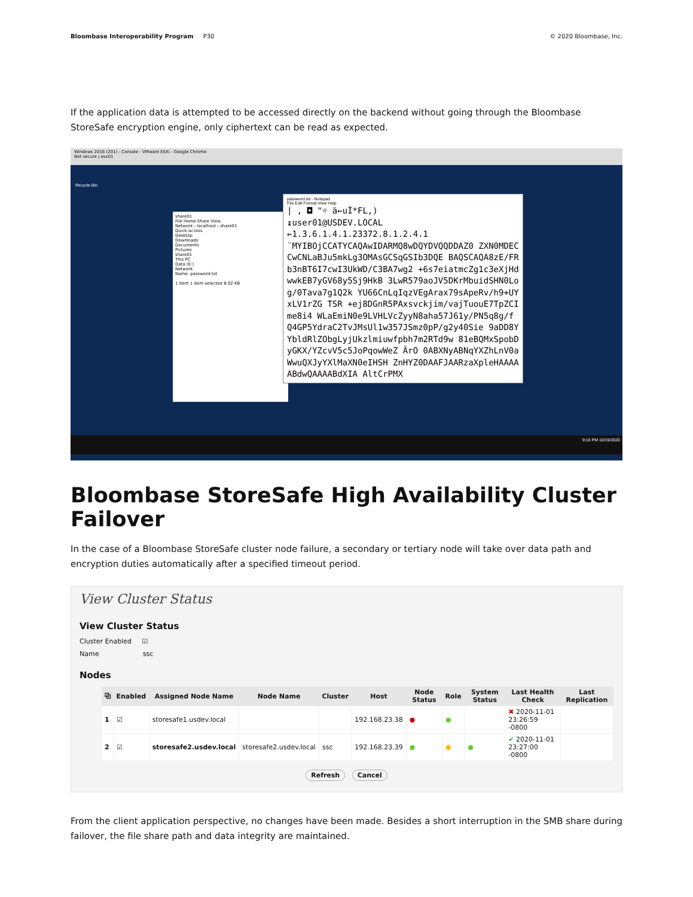Bloombase Interoperability Program P30 © 2020 Bloombase, Inc.
If the application data is attempted to be accessed directly on the backend without going through the Bloombase StoreSafe encryption engine, only ciphertext can be read as expected.
Windows 2016 (201) - Console - VMware ESXi - Google Chrome
Not secure | esx01
Recycle Bin
share01
File Home Share View
Network › localhost › share01
Quick access
Desktop
Downloads
Documents
Pictures
share01
This PC
Data (E:)
Network
Name: password.txt
1 item 1 item selected 8.02 KB
password.txt - Notepad
File Edit Format View Help
| , ◘ "☼ ä←uÌ*FL,)
↨user01@USDEV.LOCAL
←1.3.6.1.4.1.23372.8.1.2.4.1
¨MYIBOjCCATYCAQAwIDARMQ8wDQYDVQQDDAZ0 ZXN0MDECCwCNLaBJu5mkLg3OMAsGCSqGSIb3DQE BAQSCAQA8zE/FRb3nBT6I7cwI3UkWD/C3BA7wg2 +6s7eiatmcZg1c3eXjHdwwkEB7yGV68y5Sj9HkB 3LwR579aoJV5DKrMbuidSHN0Log/0Tava7g1Q2k YU66CnLqIqzVEgArax79sApeRv/h9+UYxLV1rZG TSR +ej8DGnR5PAxsvckjim/vajTuouE7TpZCIme8i4 WLaEmiN0e9LVHLVcZyyN8aha57J61y/PN5q8g/f Q4GP5YdraC2TvJMsUl1w357JSmz0pP/g2y40Sie 9aDD8YYbldRlZObgLyjUkzlmiuwfpbh7m2RTd9w 81eBQMxSpobDyGKX/YZcvV5c5JoPqowWeZ ÄrO 0ABXNyABNqYXZhLnV0aWwuQXJyYXlMaXN0eIHSH ZnHYZ0DAAFJAARzaXpleHAAAAABdwQAAAABdXIA AltCrPMX
9:16 PM 10/19/2020
Bloombase StoreSafe High Availability Cluster Failover
In the case of a Bloombase StoreSafe cluster node failure, a secondary or tertiary node will take over data path and encryption duties automatically after a specified timeout period.
View Cluster Status
View Cluster Status
Cluster Enabled ☑
Name ssc
Nodes
| ⧉ | Enabled | Assigned Node Name | Node Name | Cluster | Host | Node Status | Role | System Status | Last Health Check | Last Replication |
| --- | --- | --- | --- | --- | --- | --- | --- | --- | --- | --- |
| 1 | ☑ | storesafe1.usdev.local | | | 192.168.23.38 | ● | ● | | ✖ 2020-11-01 23:26:59 -0800 | |
| 2 | ☑ | storesafe2.usdev.local | storesafe2.usdev.local | ssc | 192.168.23.39 | ● | ● | ● | ✔ 2020-11-01 23:27:00 -0800 | |
Refresh Cancel
From the client application perspective, no changes have been made. Besides a short interruption in the SMB share during failover, the file share path and data integrity are maintained.